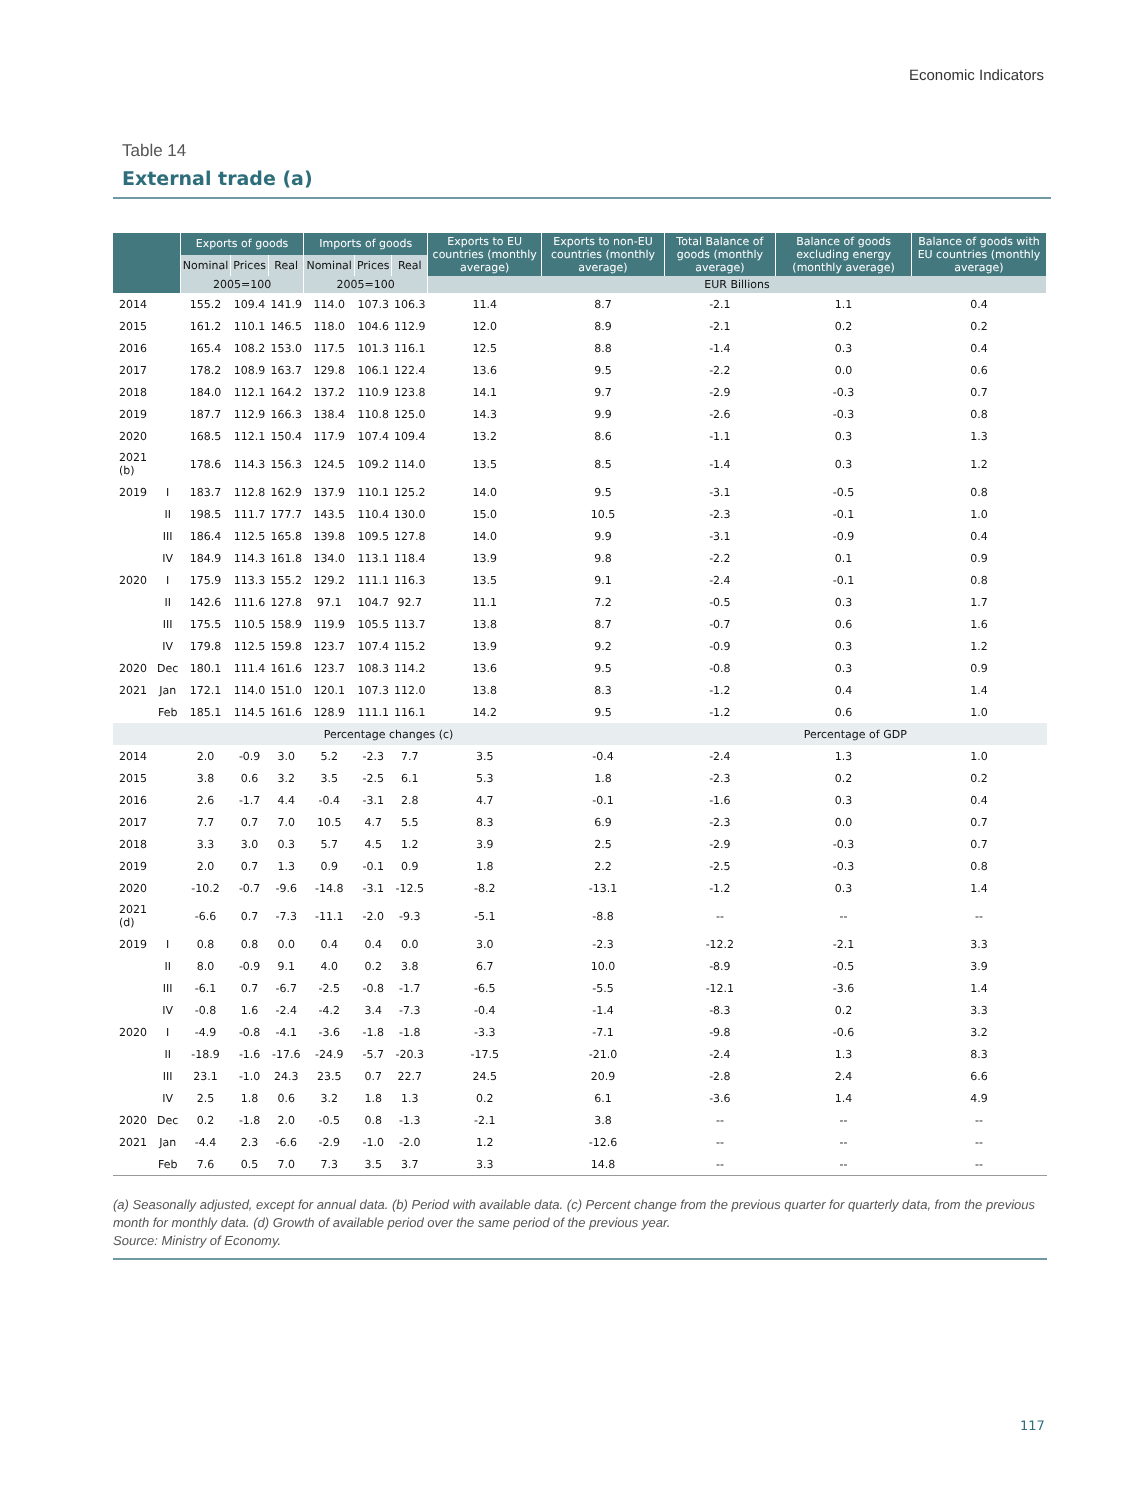Economic Indicators
Table 14
External trade (a)
| | | Exports of goods | | | Imports of goods | | | Exports to EU countries (monthly average) | Exports to non-EU countries (monthly average) | Total Balance of goods (monthly average) | Balance of goods excluding energy (monthly average) | Balance of goods with EU countries (monthly average) |
| --- | --- | --- | --- | --- | --- | --- | --- | --- | --- | --- | --- | --- |
| | | Nominal | Prices | Real | Nominal | Prices | Real | | | | | |
| | | 2005=100 | | | 2005=100 | | | EUR Billions | | | | |
| 2014 | | 155.2 | 109.4 | 141.9 | 114.0 | 107.3 | 106.3 | 11.4 | 8.7 | -2.1 | 1.1 | 0.4 |
| 2015 | | 161.2 | 110.1 | 146.5 | 118.0 | 104.6 | 112.9 | 12.0 | 8.9 | -2.1 | 0.2 | 0.2 |
| 2016 | | 165.4 | 108.2 | 153.0 | 117.5 | 101.3 | 116.1 | 12.5 | 8.8 | -1.4 | 0.3 | 0.4 |
| 2017 | | 178.2 | 108.9 | 163.7 | 129.8 | 106.1 | 122.4 | 13.6 | 9.5 | -2.2 | 0.0 | 0.6 |
| 2018 | | 184.0 | 112.1 | 164.2 | 137.2 | 110.9 | 123.8 | 14.1 | 9.7 | -2.9 | -0.3 | 0.7 |
| 2019 | | 187.7 | 112.9 | 166.3 | 138.4 | 110.8 | 125.0 | 14.3 | 9.9 | -2.6 | -0.3 | 0.8 |
| 2020 | | 168.5 | 112.1 | 150.4 | 117.9 | 107.4 | 109.4 | 13.2 | 8.6 | -1.1 | 0.3 | 1.3 |
| 2021 (b) | | 178.6 | 114.3 | 156.3 | 124.5 | 109.2 | 114.0 | 13.5 | 8.5 | -1.4 | 0.3 | 1.2 |
| 2019 | I | 183.7 | 112.8 | 162.9 | 137.9 | 110.1 | 125.2 | 14.0 | 9.5 | -3.1 | -0.5 | 0.8 |
| | II | 198.5 | 111.7 | 177.7 | 143.5 | 110.4 | 130.0 | 15.0 | 10.5 | -2.3 | -0.1 | 1.0 |
| | III | 186.4 | 112.5 | 165.8 | 139.8 | 109.5 | 127.8 | 14.0 | 9.9 | -3.1 | -0.9 | 0.4 |
| | IV | 184.9 | 114.3 | 161.8 | 134.0 | 113.1 | 118.4 | 13.9 | 9.8 | -2.2 | 0.1 | 0.9 |
| 2020 | I | 175.9 | 113.3 | 155.2 | 129.2 | 111.1 | 116.3 | 13.5 | 9.1 | -2.4 | -0.1 | 0.8 |
| | II | 142.6 | 111.6 | 127.8 | 97.1 | 104.7 | 92.7 | 11.1 | 7.2 | -0.5 | 0.3 | 1.7 |
| | III | 175.5 | 110.5 | 158.9 | 119.9 | 105.5 | 113.7 | 13.8 | 8.7 | -0.7 | 0.6 | 1.6 |
| | IV | 179.8 | 112.5 | 159.8 | 123.7 | 107.4 | 115.2 | 13.9 | 9.2 | -0.9 | 0.3 | 1.2 |
| 2020 | Dec | 180.1 | 111.4 | 161.6 | 123.7 | 108.3 | 114.2 | 13.6 | 9.5 | -0.8 | 0.3 | 0.9 |
| 2021 | Jan | 172.1 | 114.0 | 151.0 | 120.1 | 107.3 | 112.0 | 13.8 | 8.3 | -1.2 | 0.4 | 1.4 |
| | Feb | 185.1 | 114.5 | 161.6 | 128.9 | 111.1 | 116.1 | 14.2 | 9.5 | -1.2 | 0.6 | 1.0 |
| Percentage changes (c) | | | | | | | | | | Percentage of GDP | | |
| 2014 | | 2.0 | -0.9 | 3.0 | 5.2 | -2.3 | 7.7 | 3.5 | -0.4 | -2.4 | 1.3 | 1.0 |
| 2015 | | 3.8 | 0.6 | 3.2 | 3.5 | -2.5 | 6.1 | 5.3 | 1.8 | -2.3 | 0.2 | 0.2 |
| 2016 | | 2.6 | -1.7 | 4.4 | -0.4 | -3.1 | 2.8 | 4.7 | -0.1 | -1.6 | 0.3 | 0.4 |
| 2017 | | 7.7 | 0.7 | 7.0 | 10.5 | 4.7 | 5.5 | 8.3 | 6.9 | -2.3 | 0.0 | 0.7 |
| 2018 | | 3.3 | 3.0 | 0.3 | 5.7 | 4.5 | 1.2 | 3.9 | 2.5 | -2.9 | -0.3 | 0.7 |
| 2019 | | 2.0 | 0.7 | 1.3 | 0.9 | -0.1 | 0.9 | 1.8 | 2.2 | -2.5 | -0.3 | 0.8 |
| 2020 | | -10.2 | -0.7 | -9.6 | -14.8 | -3.1 | -12.5 | -8.2 | -13.1 | -1.2 | 0.3 | 1.4 |
| 2021 (d) | | -6.6 | 0.7 | -7.3 | -11.1 | -2.0 | -9.3 | -5.1 | -8.8 | -- | -- | -- |
| 2019 | I | 0.8 | 0.8 | 0.0 | 0.4 | 0.4 | 0.0 | 3.0 | -2.3 | -12.2 | -2.1 | 3.3 |
| | II | 8.0 | -0.9 | 9.1 | 4.0 | 0.2 | 3.8 | 6.7 | 10.0 | -8.9 | -0.5 | 3.9 |
| | III | -6.1 | 0.7 | -6.7 | -2.5 | -0.8 | -1.7 | -6.5 | -5.5 | -12.1 | -3.6 | 1.4 |
| | IV | -0.8 | 1.6 | -2.4 | -4.2 | 3.4 | -7.3 | -0.4 | -1.4 | -8.3 | 0.2 | 3.3 |
| 2020 | I | -4.9 | -0.8 | -4.1 | -3.6 | -1.8 | -1.8 | -3.3 | -7.1 | -9.8 | -0.6 | 3.2 |
| | II | -18.9 | -1.6 | -17.6 | -24.9 | -5.7 | -20.3 | -17.5 | -21.0 | -2.4 | 1.3 | 8.3 |
| | III | 23.1 | -1.0 | 24.3 | 23.5 | 0.7 | 22.7 | 24.5 | 20.9 | -2.8 | 2.4 | 6.6 |
| | IV | 2.5 | 1.8 | 0.6 | 3.2 | 1.8 | 1.3 | 0.2 | 6.1 | -3.6 | 1.4 | 4.9 |
| 2020 | Dec | 0.2 | -1.8 | 2.0 | -0.5 | 0.8 | -1.3 | -2.1 | 3.8 | -- | -- | -- |
| 2021 | Jan | -4.4 | 2.3 | -6.6 | -2.9 | -1.0 | -2.0 | 1.2 | -12.6 | -- | -- | -- |
| | Feb | 7.6 | 0.5 | 7.0 | 7.3 | 3.5 | 3.7 | 3.3 | 14.8 | -- | -- | -- |
(a) Seasonally adjusted, except for annual data. (b) Period with available data. (c) Percent change from the previous quarter for quarterly data, from the previous month for monthly data. (d) Growth of available period over the same period of the previous year.
Source: Ministry of Economy.
117